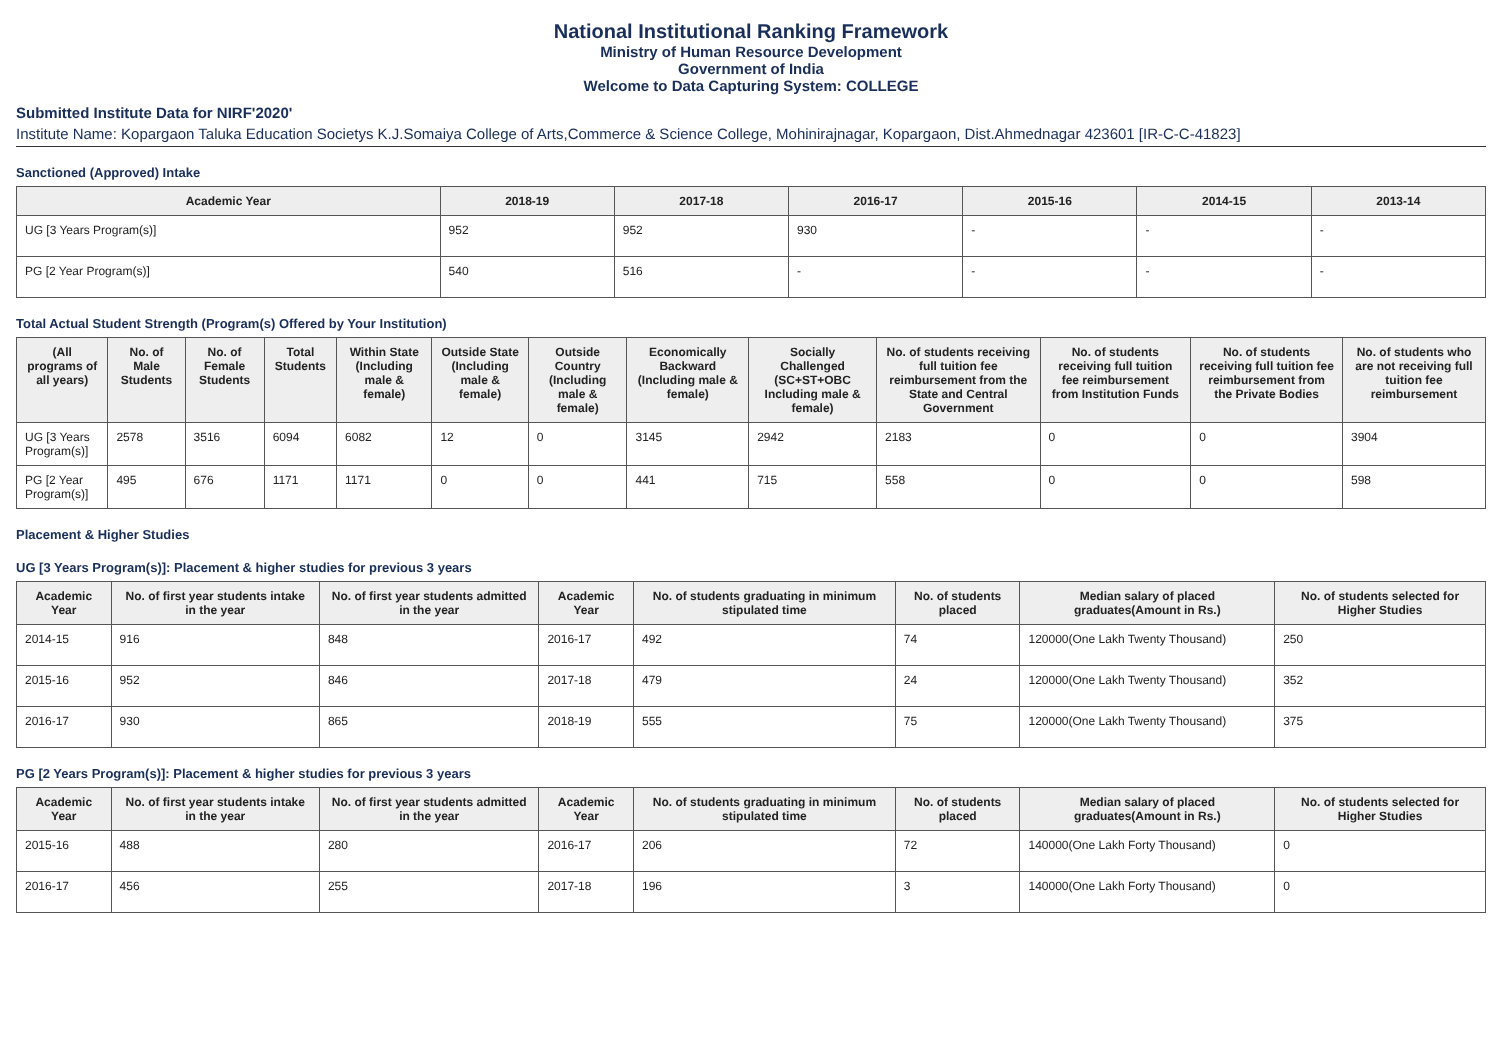National Institutional Ranking Framework
Ministry of Human Resource Development
Government of India
Welcome to Data Capturing System: COLLEGE
Submitted Institute Data for NIRF'2020'
Institute Name: Kopargaon Taluka Education Societys K.J.Somaiya College of Arts,Commerce & Science College, Mohinirajnagar, Kopargaon, Dist.Ahmednagar 423601 [IR-C-C-41823]
Sanctioned (Approved) Intake
| Academic Year | 2018-19 | 2017-18 | 2016-17 | 2015-16 | 2014-15 | 2013-14 |
| --- | --- | --- | --- | --- | --- | --- |
| UG [3 Years Program(s)] | 952 | 952 | 930 | - | - | - |
| PG [2 Year Program(s)] | 540 | 516 | - | - | - | - |
Total Actual Student Strength (Program(s) Offered by Your Institution)
| (All programs of all years) | No. of Male Students | No. of Female Students | Total Students | Within State (Including male & female) | Outside State (Including male & female) | Outside Country (Including male & female) | Economically Backward (Including male & female) | Socially Challenged (SC+ST+OBC Including male & female) | No. of students receiving full tuition fee reimbursement from the State and Central Government | No. of students receiving full tuition fee reimbursement from Institution Funds | No. of students receiving full tuition fee reimbursement from the Private Bodies | No. of students who are not receiving full tuition fee reimbursement |
| --- | --- | --- | --- | --- | --- | --- | --- | --- | --- | --- | --- | --- |
| UG [3 Years Program(s)] | 2578 | 3516 | 6094 | 6082 | 12 | 0 | 3145 | 2942 | 2183 | 0 | 0 | 3904 |
| PG [2 Year Program(s)] | 495 | 676 | 1171 | 1171 | 0 | 0 | 441 | 715 | 558 | 0 | 0 | 598 |
Placement & Higher Studies
UG [3 Years Program(s)]: Placement & higher studies for previous 3 years
| Academic Year | No. of first year students intake in the year | No. of first year students admitted in the year | Academic Year | No. of students graduating in minimum stipulated time | No. of students placed | Median salary of placed graduates(Amount in Rs.) | No. of students selected for Higher Studies |
| --- | --- | --- | --- | --- | --- | --- | --- |
| 2014-15 | 916 | 848 | 2016-17 | 492 | 74 | 120000(One Lakh Twenty Thousand) | 250 |
| 2015-16 | 952 | 846 | 2017-18 | 479 | 24 | 120000(One Lakh Twenty Thousand) | 352 |
| 2016-17 | 930 | 865 | 2018-19 | 555 | 75 | 120000(One Lakh Twenty Thousand) | 375 |
PG [2 Years Program(s)]: Placement & higher studies for previous 3 years
| Academic Year | No. of first year students intake in the year | No. of first year students admitted in the year | Academic Year | No. of students graduating in minimum stipulated time | No. of students placed | Median salary of placed graduates(Amount in Rs.) | No. of students selected for Higher Studies |
| --- | --- | --- | --- | --- | --- | --- | --- |
| 2015-16 | 488 | 280 | 2016-17 | 206 | 72 | 140000(One Lakh Forty Thousand) | 0 |
| 2016-17 | 456 | 255 | 2017-18 | 196 | 3 | 140000(One Lakh Forty Thousand) | 0 |